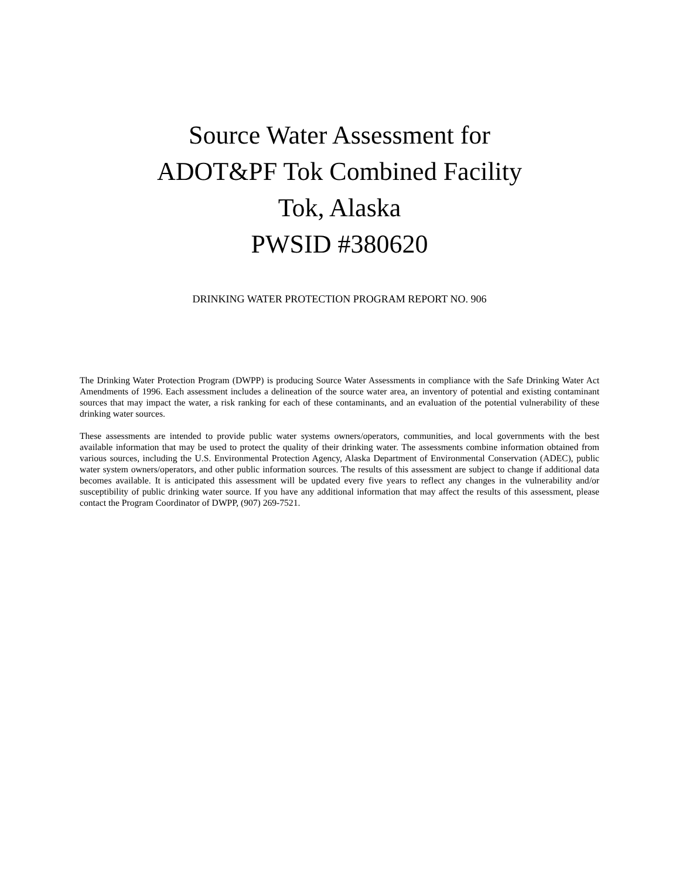Source Water Assessment for
ADOT&PF Tok Combined Facility
Tok, Alaska
PWSID #380620
DRINKING WATER PROTECTION PROGRAM REPORT NO. 906
The Drinking Water Protection Program (DWPP) is producing Source Water Assessments in compliance with the Safe Drinking Water Act Amendments of 1996. Each assessment includes a delineation of the source water area, an inventory of potential and existing contaminant sources that may impact the water, a risk ranking for each of these contaminants, and an evaluation of the potential vulnerability of these drinking water sources.
These assessments are intended to provide public water systems owners/operators, communities, and local governments with the best available information that may be used to protect the quality of their drinking water. The assessments combine information obtained from various sources, including the U.S. Environmental Protection Agency, Alaska Department of Environmental Conservation (ADEC), public water system owners/operators, and other public information sources. The results of this assessment are subject to change if additional data becomes available. It is anticipated this assessment will be updated every five years to reflect any changes in the vulnerability and/or susceptibility of public drinking water source. If you have any additional information that may affect the results of this assessment, please contact the Program Coordinator of DWPP, (907) 269-7521.